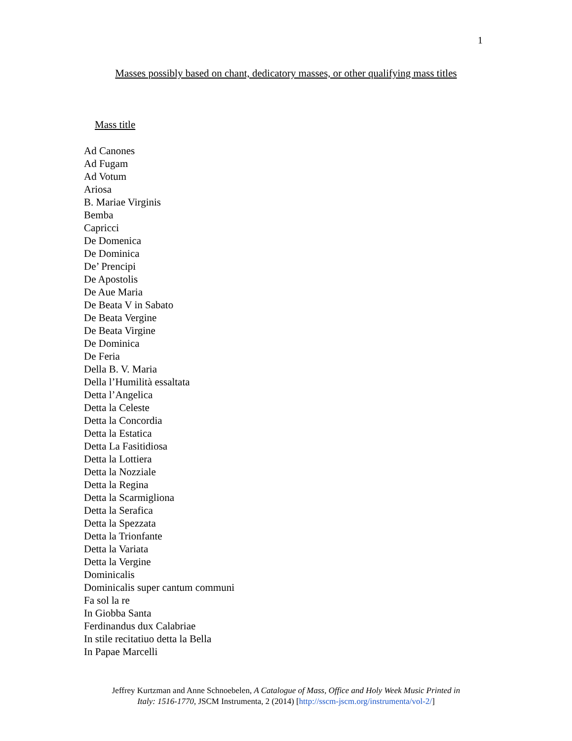1
Masses possibly based on chant, dedicatory masses, or other qualifying mass titles
Mass title
Ad Canones
Ad Fugam
Ad Votum
Ariosa
B. Mariae Virginis
Bemba
Capricci
De Domenica
De Dominica
De’ Prencipi
De Apostolis
De Aue Maria
De Beata V in Sabato
De Beata Vergine
De Beata Virgine
De Dominica
De Feria
Della B. V. Maria
Della l’Humilità essaltata
Detta l’Angelica
Detta la Celeste
Detta la Concordia
Detta la Estatica
Detta La Fasitidiosa
Detta la Lottiera
Detta la Nozziale
Detta la Regina
Detta la Scarmigliona
Detta la Serafica
Detta la Spezzata
Detta la Trionfante
Detta la Variata
Detta la Vergine
Dominicalis
Dominicalis super cantum communi
Fa sol la re
In Giobba Santa
Ferdinandus dux Calabriae
In stile recitatiuo detta la Bella
In Papae Marcelli
Jeffrey Kurtzman and Anne Schnoebelen, A Catalogue of Mass, Office and Holy Week Music Printed in
Italy: 1516-1770, JSCM Instrumenta, 2 (2014) [http://sscm-jscm.org/instrumenta/vol-2/]